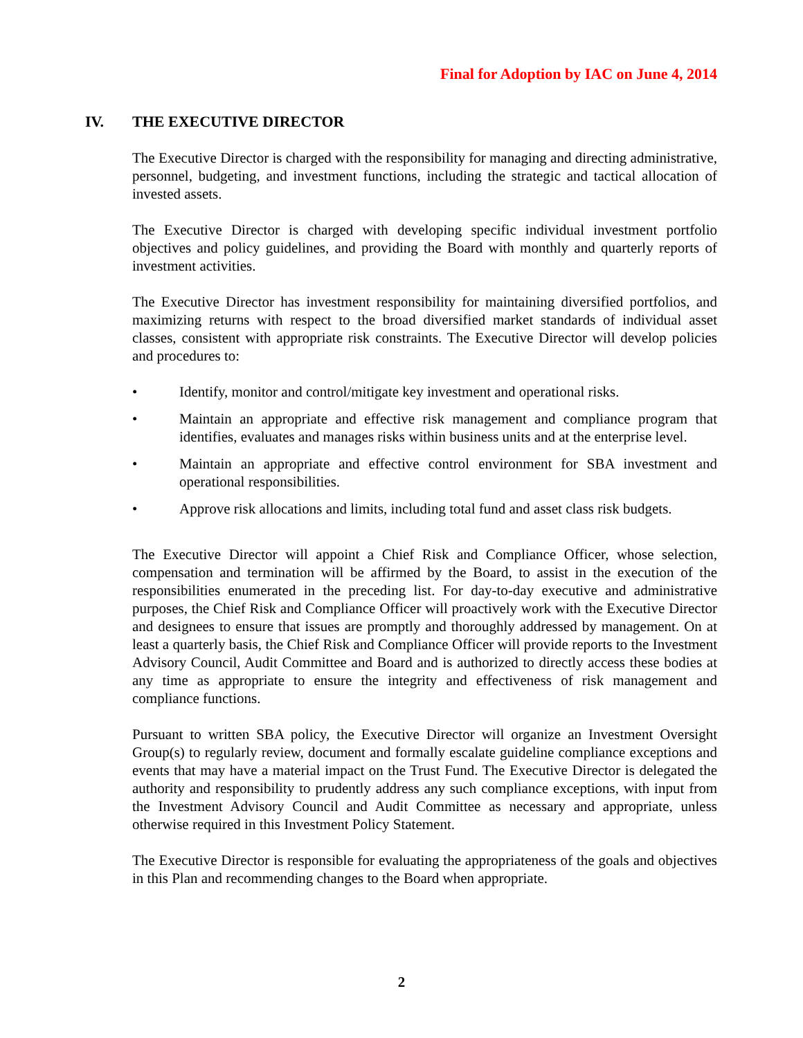Final for Adoption by IAC on June 4, 2014
IV. THE EXECUTIVE DIRECTOR
The Executive Director is charged with the responsibility for managing and directing administrative, personnel, budgeting, and investment functions, including the strategic and tactical allocation of invested assets.
The Executive Director is charged with developing specific individual investment portfolio objectives and policy guidelines, and providing the Board with monthly and quarterly reports of investment activities.
The Executive Director has investment responsibility for maintaining diversified portfolios, and maximizing returns with respect to the broad diversified market standards of individual asset classes, consistent with appropriate risk constraints. The Executive Director will develop policies and procedures to:
• Identify, monitor and control/mitigate key investment and operational risks.
• Maintain an appropriate and effective risk management and compliance program that identifies, evaluates and manages risks within business units and at the enterprise level.
• Maintain an appropriate and effective control environment for SBA investment and operational responsibilities.
• Approve risk allocations and limits, including total fund and asset class risk budgets.
The Executive Director will appoint a Chief Risk and Compliance Officer, whose selection, compensation and termination will be affirmed by the Board, to assist in the execution of the responsibilities enumerated in the preceding list. For day-to-day executive and administrative purposes, the Chief Risk and Compliance Officer will proactively work with the Executive Director and designees to ensure that issues are promptly and thoroughly addressed by management. On at least a quarterly basis, the Chief Risk and Compliance Officer will provide reports to the Investment Advisory Council, Audit Committee and Board and is authorized to directly access these bodies at any time as appropriate to ensure the integrity and effectiveness of risk management and compliance functions.
Pursuant to written SBA policy, the Executive Director will organize an Investment Oversight Group(s) to regularly review, document and formally escalate guideline compliance exceptions and events that may have a material impact on the Trust Fund. The Executive Director is delegated the authority and responsibility to prudently address any such compliance exceptions, with input from the Investment Advisory Council and Audit Committee as necessary and appropriate, unless otherwise required in this Investment Policy Statement.
The Executive Director is responsible for evaluating the appropriateness of the goals and objectives in this Plan and recommending changes to the Board when appropriate.
2